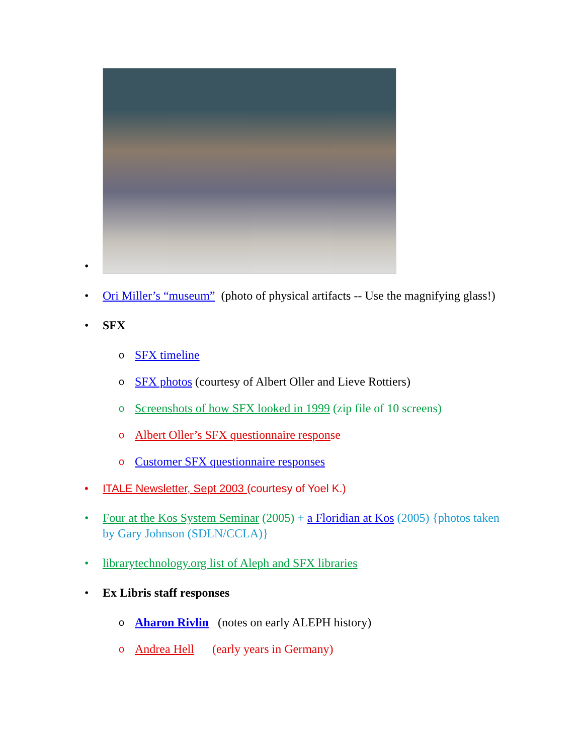•
• Ori Miller’s “museum” (photo of physical artifacts -- Use the magnifying glass!)
• SFX
o SFX timeline
o SFX photos (courtesy of Albert Oller and Lieve Rottiers)
o Screenshots of how SFX looked in 1999 (zip file of 10 screens)
o Albert Oller’s SFX questionnaire response
o Customer SFX questionnaire responses
• ITALE Newsletter, Sept 2003 (courtesy of Yoel K.)
• Four at the Kos System Seminar (2005) + a Floridian at Kos (2005) {photos taken by Gary Johnson (SDLN/CCLA)}
• librarytechnology.org list of Aleph and SFX libraries
• Ex Libris staff responses
o Aharon Rivlin (notes on early ALEPH history)
o Andrea Hell (early years in Germany)